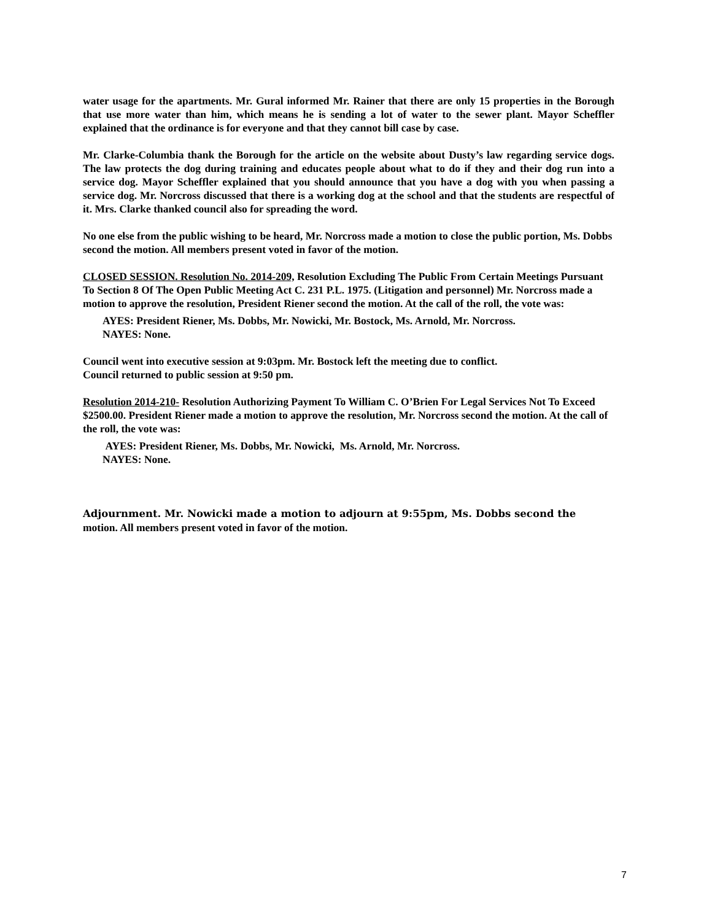water usage for the apartments. Mr. Gural informed Mr. Rainer that there are only 15 properties in the Borough that use more water than him, which means he is sending a lot of water to the sewer plant. Mayor Scheffler explained that the ordinance is for everyone and that they cannot bill case by case.
Mr. Clarke-Columbia thank the Borough for the article on the website about Dusty’s law regarding service dogs. The law protects the dog during training and educates people about what to do if they and their dog run into a service dog. Mayor Scheffler explained that you should announce that you have a dog with you when passing a service dog. Mr. Norcross discussed that there is a working dog at the school and that the students are respectful of it. Mrs. Clarke thanked council also for spreading the word.
No one else from the public wishing to be heard, Mr. Norcross made a motion to close the public portion, Ms. Dobbs second the motion. All members present voted in favor of the motion.
CLOSED SESSION. Resolution No. 2014-209, Resolution Excluding The Public From Certain Meetings Pursuant To Section 8 Of The Open Public Meeting Act C. 231 P.L. 1975. (Litigation and personnel) Mr. Norcross made a motion to approve the resolution, President Riener second the motion. At the call of the roll, the vote was:
AYES: President Riener, Ms. Dobbs, Mr. Nowicki, Mr. Bostock, Ms. Arnold, Mr. Norcross.
NAYES: None.
Council went into executive session at 9:03pm. Mr. Bostock left the meeting due to conflict.
Council returned to public session at 9:50 pm.
Resolution 2014-210- Resolution Authorizing Payment To William C. O’Brien For Legal Services Not To Exceed $2500.00. President Riener made a motion to approve the resolution, Mr. Norcross second the motion. At the call of the roll, the vote was:
AYES: President Riener, Ms. Dobbs, Mr. Nowicki, Ms. Arnold, Mr. Norcross.
NAYES: None.
Adjournment. Mr. Nowicki made a motion to adjourn at 9:55pm, Ms. Dobbs second the
motion. All members present voted in favor of the motion.
7